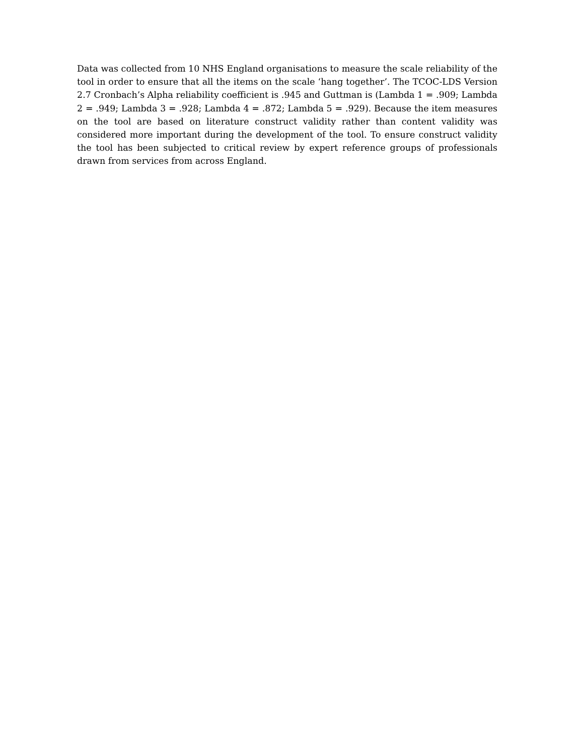Data was collected from 10 NHS England organisations to measure the scale reliability of the tool in order to ensure that all the items on the scale ‘hang together’. The TCOC-LDS Version 2.7 Cronbach’s Alpha reliability coefficient is .945 and Guttman is (Lambda 1 = .909; Lambda 2 = .949; Lambda 3 = .928; Lambda 4 = .872; Lambda 5 = .929). Because the item measures on the tool are based on literature construct validity rather than content validity was considered more important during the development of the tool. To ensure construct validity the tool has been subjected to critical review by expert reference groups of professionals drawn from services from across England.